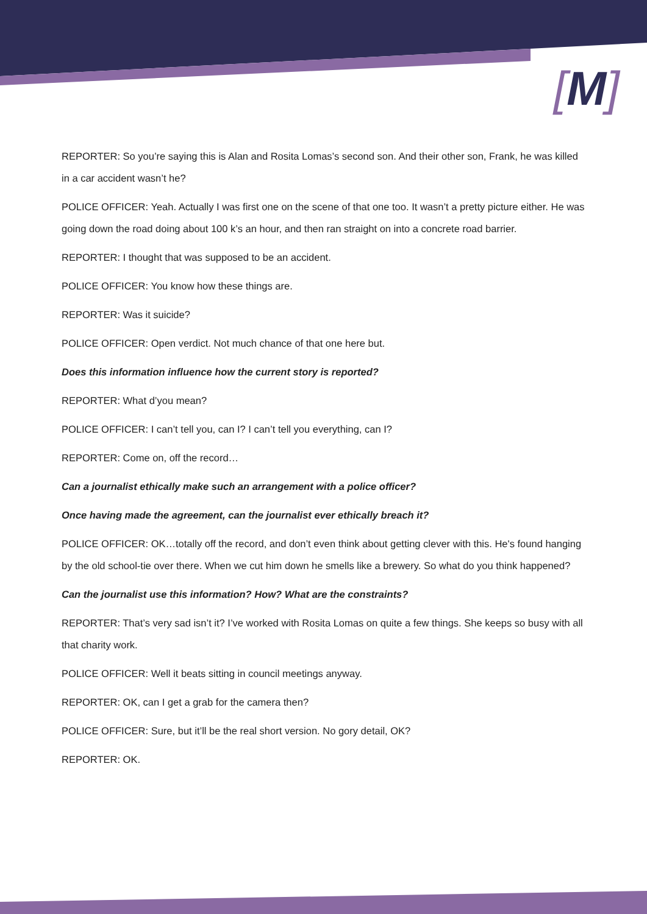[M]
REPORTER: So you’re saying this is Alan and Rosita Lomas’s second son. And their other son, Frank, he was killed in a car accident wasn’t he?
POLICE OFFICER: Yeah. Actually I was first one on the scene of that one too. It wasn’t a pretty picture either. He was going down the road doing about 100 k’s an hour, and then ran straight on into a concrete road barrier.
REPORTER: I thought that was supposed to be an accident.
POLICE OFFICER: You know how these things are.
REPORTER: Was it suicide?
POLICE OFFICER: Open verdict. Not much chance of that one here but.
Does this information influence how the current story is reported?
REPORTER: What d’you mean?
POLICE OFFICER: I can’t tell you, can I? I can’t tell you everything, can I?
REPORTER: Come on, off the record…
Can a journalist ethically make such an arrangement with a police officer?
Once having made the agreement, can the journalist ever ethically breach it?
POLICE OFFICER: OK…totally off the record, and don’t even think about getting clever with this. He's found hanging by the old school-tie over there. When we cut him down he smells like a brewery. So what do you think happened?
Can the journalist use this information? How? What are the constraints?
REPORTER: That’s very sad isn’t it? I’ve worked with Rosita Lomas on quite a few things. She keeps so busy with all that charity work.
POLICE OFFICER: Well it beats sitting in council meetings anyway.
REPORTER: OK, can I get a grab for the camera then?
POLICE OFFICER: Sure, but it’ll be the real short version. No gory detail, OK?
REPORTER: OK.